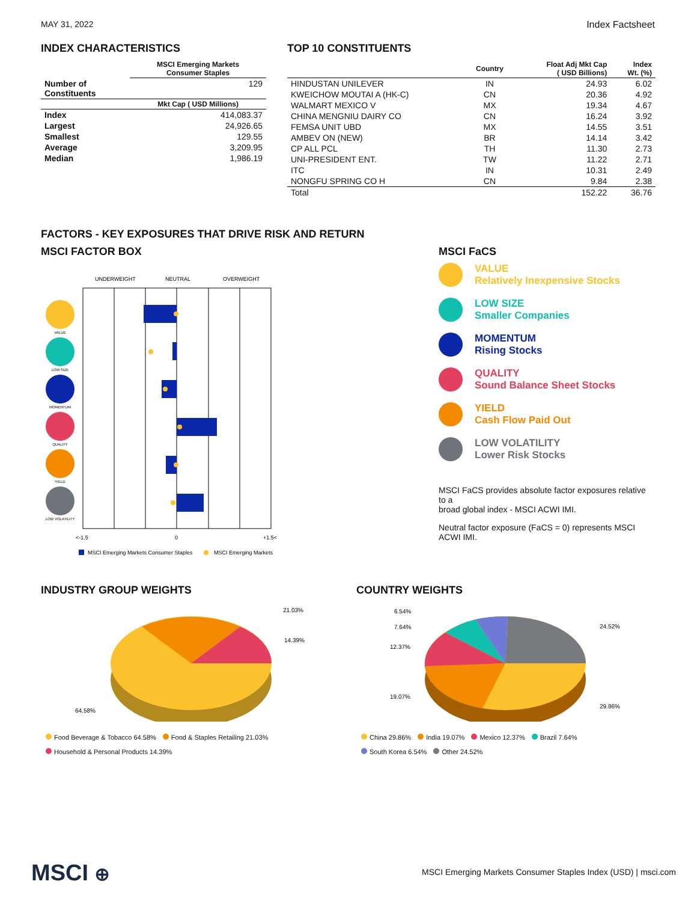MAY 31, 2022 Index Factsheet
INDEX CHARACTERISTICS
| | MSCI Emerging Markets Consumer Staples |
| --- | --- |
| Number of Constituents | 129 |
| | Mkt Cap ( USD Millions) |
| Index | 414,083.37 |
| Largest | 24,926.65 |
| Smallest | 129.55 |
| Average | 3,209.95 |
| Median | 1,986.19 |
TOP 10 CONSTITUENTS
| | Country | Float Adj Mkt Cap ( USD Billions) | Index Wt. (%) |
| --- | --- | --- | --- |
| HINDUSTAN UNILEVER | IN | 24.93 | 6.02 |
| KWEICHOW MOUTAI A (HK-C) | CN | 20.36 | 4.92 |
| WALMART MEXICO V | MX | 19.34 | 4.67 |
| CHINA MENGNIU DAIRY CO | CN | 16.24 | 3.92 |
| FEMSA UNIT UBD | MX | 14.55 | 3.51 |
| AMBEV ON (NEW) | BR | 14.14 | 3.42 |
| CP ALL PCL | TH | 11.30 | 2.73 |
| UNI-PRESIDENT ENT. | TW | 11.22 | 2.71 |
| ITC | IN | 10.31 | 2.49 |
| NONGFU SPRING CO H | CN | 9.84 | 2.38 |
| Total | | 152.22 | 36.76 |
FACTORS - KEY EXPOSURES THAT DRIVE RISK AND RETURN
MSCI FACTOR BOX
UNDERWEIGHT
NEUTRAL
OVERWEIGHT
VALUE
LOW SIZE
MOMENTUM
QUALITY
YIELD
LOW VOLATILITY
<-1.5
0
+1.5<
MSCI Emerging Markets Consumer Staples
MSCI Emerging Markets
MSCI FaCS
VALUE
Relatively Inexpensive Stocks
LOW SIZE
Smaller Companies
MOMENTUM
Rising Stocks
QUALITY
Sound Balance Sheet Stocks
YIELD
Cash Flow Paid Out
LOW VOLATILITY
Lower Risk Stocks
MSCI FaCS provides absolute factor exposures relative to a
broad global index - MSCI ACWI IMI.
Neutral factor exposure (FaCS = 0) represents MSCI ACWI IMI.
INDUSTRY GROUP WEIGHTS
21.03%
14.39%
64.58%
Food Beverage & Tobacco 64.58% Food & Staples Retailing 21.03%
Household & Personal Products 14.39%
COUNTRY WEIGHTS
6.54%
7.64%
12.37%
19.07%
24.52%
29.86%
China 29.86% India 19.07% Mexico 12.37% Brazil 7.64%
South Korea 6.54% Other 24.52%
MSCI ⊕
MSCI Emerging Markets Consumer Staples Index (USD) | msci.com